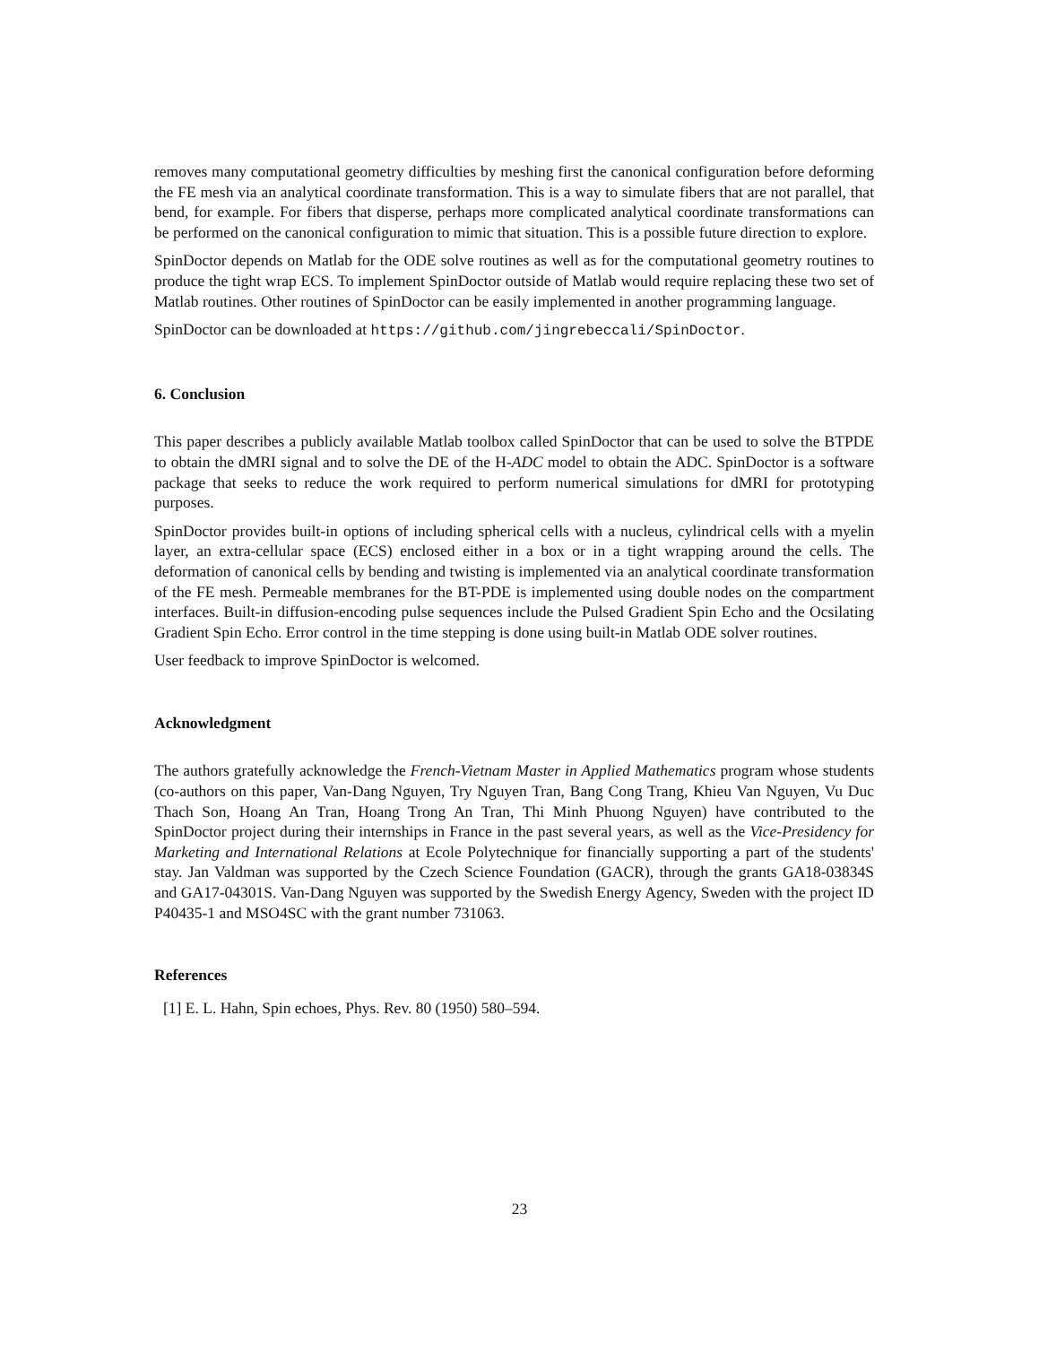removes many computational geometry difficulties by meshing first the canonical configuration before deforming the FE mesh via an analytical coordinate transformation. This is a way to simulate fibers that are not parallel, that bend, for example. For fibers that disperse, perhaps more complicated analytical coordinate transformations can be performed on the canonical configuration to mimic that situation. This is a possible future direction to explore.
SpinDoctor depends on Matlab for the ODE solve routines as well as for the computational geometry routines to produce the tight wrap ECS. To implement SpinDoctor outside of Matlab would require replacing these two set of Matlab routines. Other routines of SpinDoctor can be easily implemented in another programming language.
SpinDoctor can be downloaded at https://github.com/jingrebeccali/SpinDoctor.
6. Conclusion
This paper describes a publicly available Matlab toolbox called SpinDoctor that can be used to solve the BTPDE to obtain the dMRI signal and to solve the DE of the H-ADC model to obtain the ADC. SpinDoctor is a software package that seeks to reduce the work required to perform numerical simulations for dMRI for prototyping purposes.
SpinDoctor provides built-in options of including spherical cells with a nucleus, cylindrical cells with a myelin layer, an extra-cellular space (ECS) enclosed either in a box or in a tight wrapping around the cells. The deformation of canonical cells by bending and twisting is implemented via an analytical coordinate transformation of the FE mesh. Permeable membranes for the BT-PDE is implemented using double nodes on the compartment interfaces. Built-in diffusion-encoding pulse sequences include the Pulsed Gradient Spin Echo and the Ocsilating Gradient Spin Echo. Error control in the time stepping is done using built-in Matlab ODE solver routines.
User feedback to improve SpinDoctor is welcomed.
Acknowledgment
The authors gratefully acknowledge the French-Vietnam Master in Applied Mathematics program whose students (co-authors on this paper, Van-Dang Nguyen, Try Nguyen Tran, Bang Cong Trang, Khieu Van Nguyen, Vu Duc Thach Son, Hoang An Tran, Hoang Trong An Tran, Thi Minh Phuong Nguyen) have contributed to the SpinDoctor project during their internships in France in the past several years, as well as the Vice-Presidency for Marketing and International Relations at Ecole Polytechnique for financially supporting a part of the students' stay. Jan Valdman was supported by the Czech Science Foundation (GACR), through the grants GA18-03834S and GA17-04301S. Van-Dang Nguyen was supported by the Swedish Energy Agency, Sweden with the project ID P40435-1 and MSO4SC with the grant number 731063.
References
[1] E. L. Hahn, Spin echoes, Phys. Rev. 80 (1950) 580–594.
23